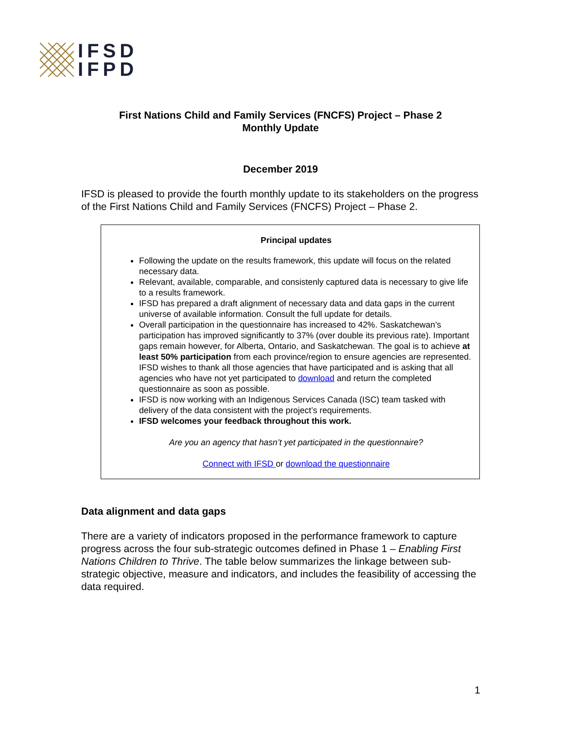IFSD
IFPD
First Nations Child and Family Services (FNCFS) Project – Phase 2
Monthly Update
December 2019
IFSD is pleased to provide the fourth monthly update to its stakeholders on the progress of the First Nations Child and Family Services (FNCFS) Project – Phase 2.
Principal updates
Following the update on the results framework, this update will focus on the related necessary data.
Relevant, available, comparable, and consistenly captured data is necessary to give life to a results framework.
IFSD has prepared a draft alignment of necessary data and data gaps in the current universe of available information. Consult the full update for details.
Overall participation in the questionnaire has increased to 42%. Saskatchewan’s participation has improved significantly to 37% (over double its previous rate). Important gaps remain however, for Alberta, Ontario, and Saskatchewan. The goal is to achieve at least 50% participation from each province/region to ensure agencies are represented. IFSD wishes to thank all those agencies that have participated and is asking that all agencies who have not yet participated to download and return the completed questionnaire as soon as possible.
IFSD is now working with an Indigenous Services Canada (ISC) team tasked with delivery of the data consistent with the project’s requirements.
IFSD welcomes your feedback throughout this work.
Are you an agency that hasn’t yet participated in the questionnaire?
Connect with IFSD or download the questionnaire
Data alignment and data gaps
There are a variety of indicators proposed in the performance framework to capture progress across the four sub-strategic outcomes defined in Phase 1 – Enabling First Nations Children to Thrive. The table below summarizes the linkage between sub-strategic objective, measure and indicators, and includes the feasibility of accessing the data required.
1